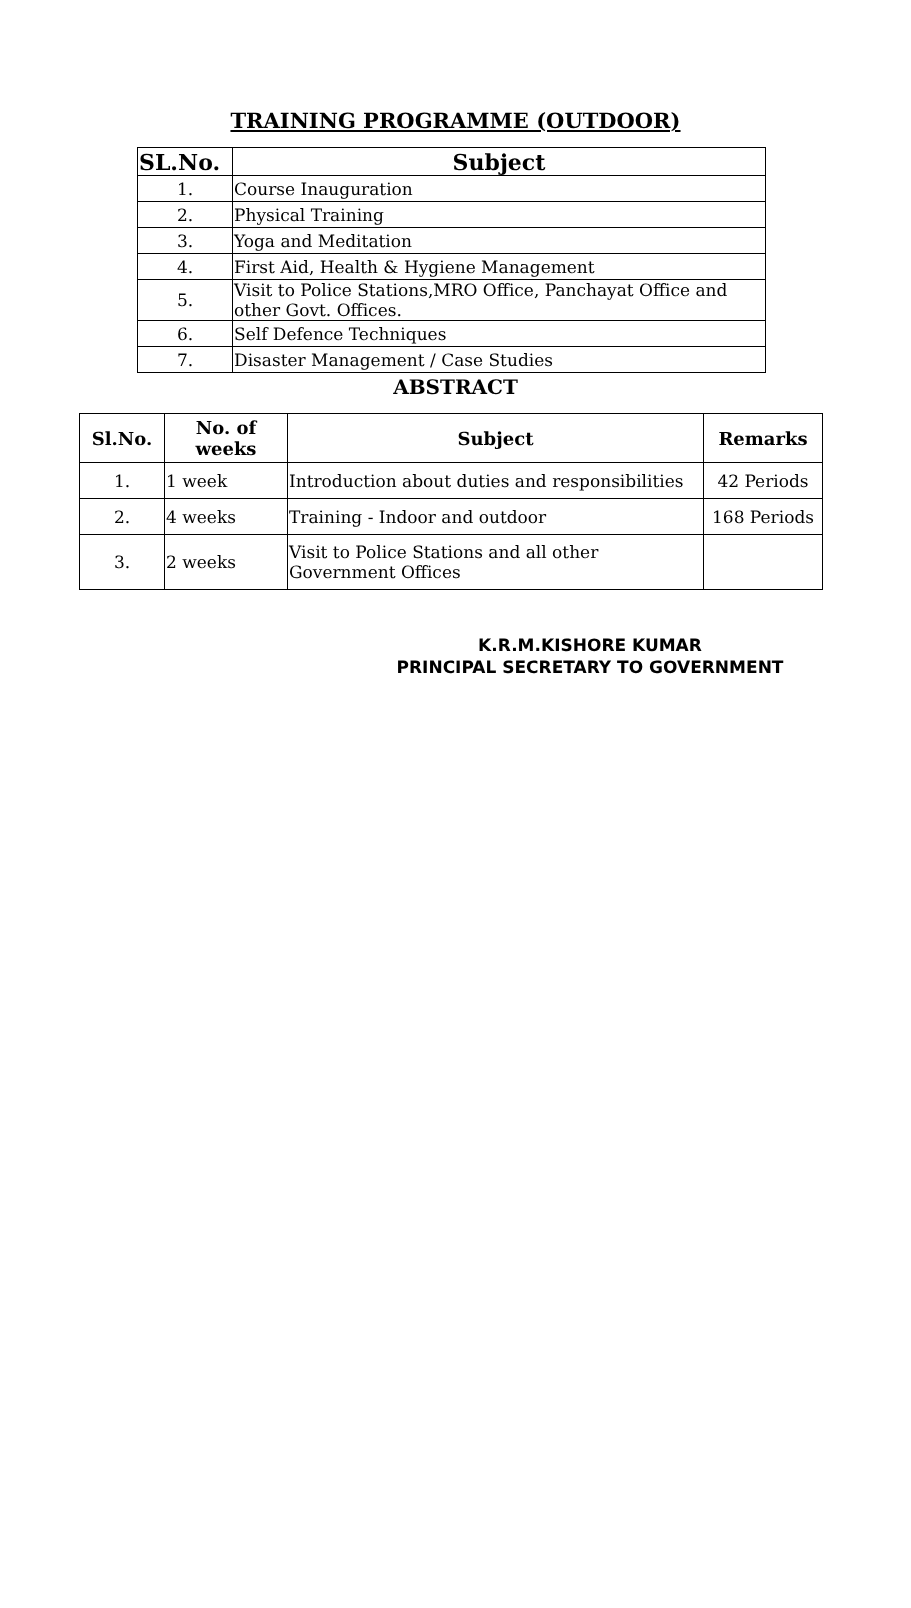TRAINING PROGRAMME (OUTDOOR)
| SL.No. | Subject |
| --- | --- |
| 1. | Course Inauguration |
| 2. | Physical Training |
| 3. | Yoga and Meditation |
| 4. | First Aid, Health & Hygiene Management |
| 5. | Visit to Police Stations,MRO Office, Panchayat Office and other Govt. Offices. |
| 6. | Self Defence Techniques |
| 7. | Disaster Management / Case Studies |
ABSTRACT
| Sl.No. | No. of weeks | Subject | Remarks |
| --- | --- | --- | --- |
| 1. | 1 week | Introduction about duties and responsibilities | 42 Periods |
| 2. | 4 weeks | Training - Indoor and outdoor | 168 Periods |
| 3. | 2 weeks | Visit to Police Stations and all other Government Offices | |
K.R.M.KISHORE KUMAR
PRINCIPAL SECRETARY TO GOVERNMENT